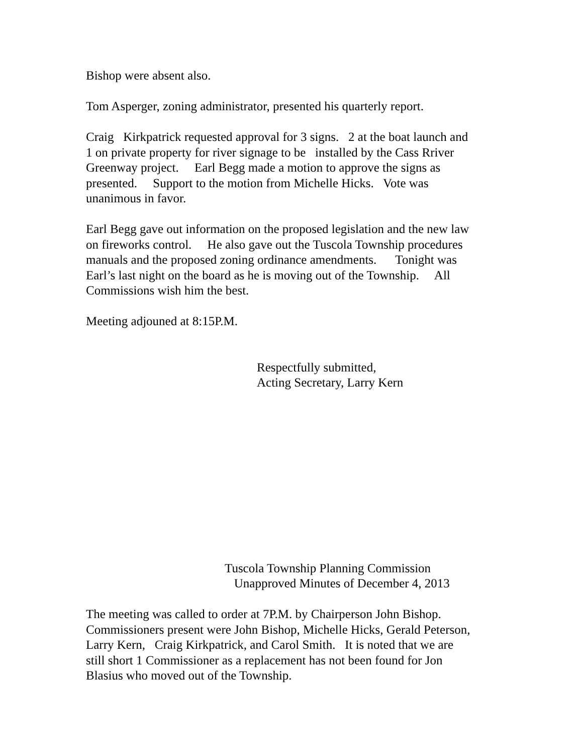Bishop were absent also.
Tom Asperger, zoning administrator, presented his quarterly report.
Craig Kirkpatrick requested approval for 3 signs. 2 at the boat launch and
1 on private property for river signage to be installed by the Cass Rriver
Greenway project. Earl Begg made a motion to approve the signs as
presented. Support to the motion from Michelle Hicks. Vote was
unanimous in favor.
Earl Begg gave out information on the proposed legislation and the new law
on fireworks control. He also gave out the Tuscola Township procedures
manuals and the proposed zoning ordinance amendments. Tonight was
Earl’s last night on the board as he is moving out of the Township. All
Commissions wish him the best.
Meeting adjouned at 8:15P.M.
Respectfully submitted,
Acting Secretary, Larry Kern
Tuscola Township Planning Commission
Unapproved Minutes of December 4, 2013
The meeting was called to order at 7P.M. by Chairperson John Bishop.
Commissioners present were John Bishop, Michelle Hicks, Gerald Peterson,
Larry Kern, Craig Kirkpatrick, and Carol Smith. It is noted that we are
still short 1 Commissioner as a replacement has not been found for Jon
Blasius who moved out of the Township.